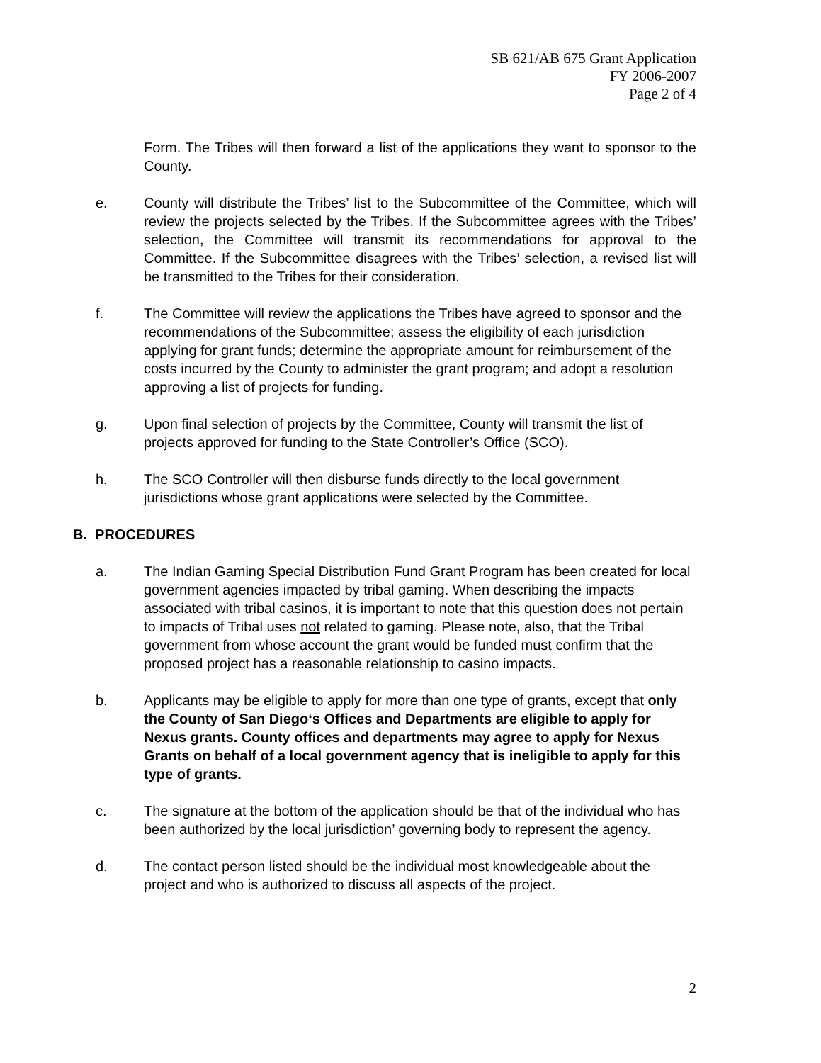SB 621/AB 675 Grant Application
FY 2006-2007
Page 2 of 4
Form. The Tribes will then forward a list of the applications they want to sponsor to the County.
e. County will distribute the Tribes’ list to the Subcommittee of the Committee, which will review the projects selected by the Tribes. If the Subcommittee agrees with the Tribes’ selection, the Committee will transmit its recommendations for approval to the Committee. If the Subcommittee disagrees with the Tribes’ selection, a revised list will be transmitted to the Tribes for their consideration.
f. The Committee will review the applications the Tribes have agreed to sponsor and the recommendations of the Subcommittee; assess the eligibility of each jurisdiction applying for grant funds; determine the appropriate amount for reimbursement of the costs incurred by the County to administer the grant program; and adopt a resolution approving a list of projects for funding.
g. Upon final selection of projects by the Committee, County will transmit the list of projects approved for funding to the State Controller’s Office (SCO).
h. The SCO Controller will then disburse funds directly to the local government jurisdictions whose grant applications were selected by the Committee.
B. PROCEDURES
a. The Indian Gaming Special Distribution Fund Grant Program has been created for local government agencies impacted by tribal gaming. When describing the impacts associated with tribal casinos, it is important to note that this question does not pertain to impacts of Tribal uses not related to gaming. Please note, also, that the Tribal government from whose account the grant would be funded must confirm that the proposed project has a reasonable relationship to casino impacts.
b. Applicants may be eligible to apply for more than one type of grants, except that only the County of San Diego‘s Offices and Departments are eligible to apply for Nexus grants. County offices and departments may agree to apply for Nexus Grants on behalf of a local government agency that is ineligible to apply for this type of grants.
c. The signature at the bottom of the application should be that of the individual who has been authorized by the local jurisdiction’ governing body to represent the agency.
d. The contact person listed should be the individual most knowledgeable about the project and who is authorized to discuss all aspects of the project.
2